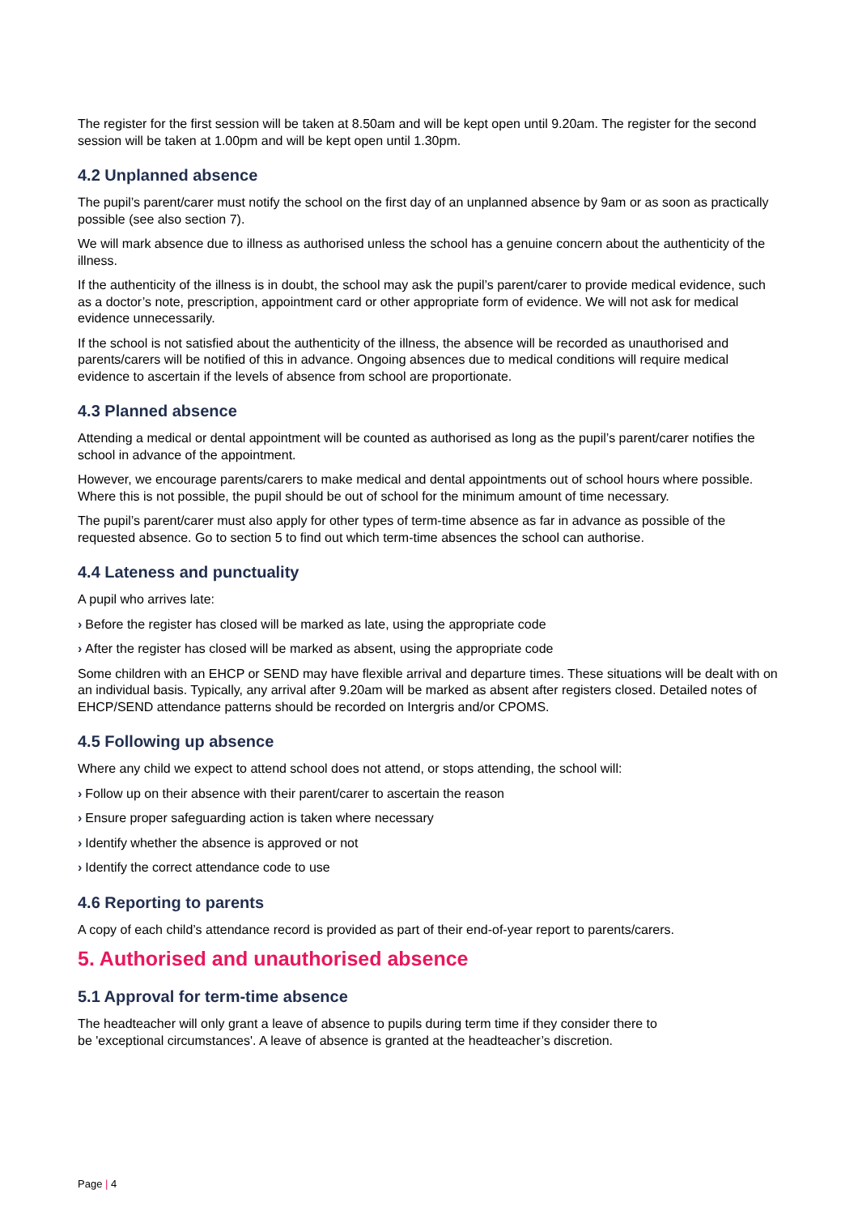The register for the first session will be taken at 8.50am and will be kept open until 9.20am. The register for the second session will be taken at 1.00pm and will be kept open until 1.30pm.
4.2 Unplanned absence
The pupil’s parent/carer must notify the school on the first day of an unplanned absence by 9am or as soon as practically possible (see also section 7).
We will mark absence due to illness as authorised unless the school has a genuine concern about the authenticity of the illness.
If the authenticity of the illness is in doubt, the school may ask the pupil’s parent/carer to provide medical evidence, such as a doctor’s note, prescription, appointment card or other appropriate form of evidence. We will not ask for medical evidence unnecessarily.
If the school is not satisfied about the authenticity of the illness, the absence will be recorded as unauthorised and parents/carers will be notified of this in advance. Ongoing absences due to medical conditions will require medical evidence to ascertain if the levels of absence from school are proportionate.
4.3 Planned absence
Attending a medical or dental appointment will be counted as authorised as long as the pupil’s parent/carer notifies the school in advance of the appointment.
However, we encourage parents/carers to make medical and dental appointments out of school hours where possible. Where this is not possible, the pupil should be out of school for the minimum amount of time necessary.
The pupil’s parent/carer must also apply for other types of term-time absence as far in advance as possible of the requested absence. Go to section 5 to find out which term-time absences the school can authorise.
4.4 Lateness and punctuality
A pupil who arrives late:
› Before the register has closed will be marked as late, using the appropriate code
› After the register has closed will be marked as absent, using the appropriate code
Some children with an EHCP or SEND may have flexible arrival and departure times. These situations will be dealt with on an individual basis. Typically, any arrival after 9.20am will be marked as absent after registers closed. Detailed notes of EHCP/SEND attendance patterns should be recorded on Intergris and/or CPOMS.
4.5 Following up absence
Where any child we expect to attend school does not attend, or stops attending, the school will:
› Follow up on their absence with their parent/carer to ascertain the reason
› Ensure proper safeguarding action is taken where necessary
› Identify whether the absence is approved or not
› Identify the correct attendance code to use
4.6 Reporting to parents
A copy of each child’s attendance record is provided as part of their end-of-year report to parents/carers.
5. Authorised and unauthorised absence
5.1 Approval for term-time absence
The headteacher will only grant a leave of absence to pupils during term time if they consider there to
be 'exceptional circumstances'. A leave of absence is granted at the headteacher’s discretion.
Page | 4